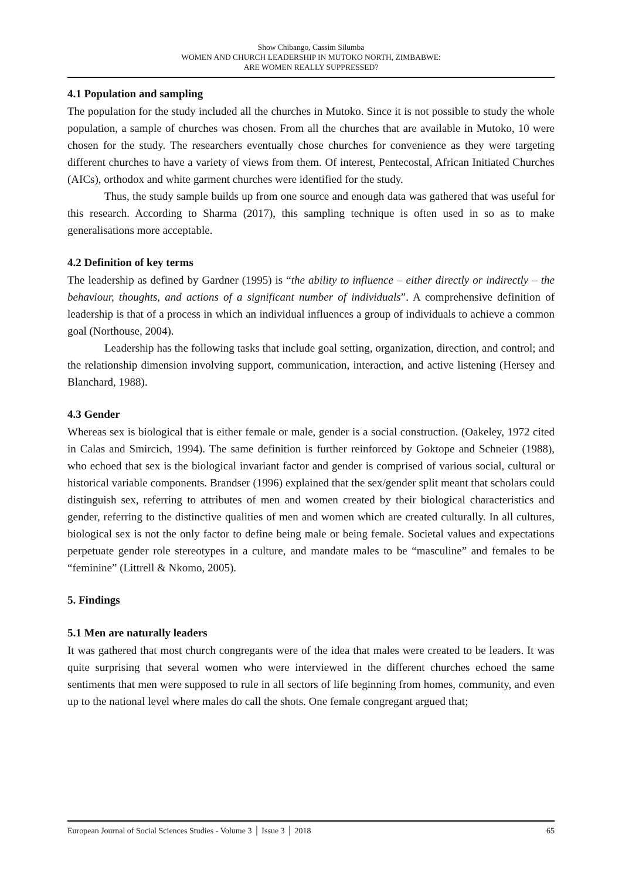Show Chibango, Cassim Silumba
WOMEN AND CHURCH LEADERSHIP IN MUTOKO NORTH, ZIMBABWE:
ARE WOMEN REALLY SUPPRESSED?
4.1 Population and sampling
The population for the study included all the churches in Mutoko. Since it is not possible to study the whole population, a sample of churches was chosen. From all the churches that are available in Mutoko, 10 were chosen for the study. The researchers eventually chose churches for convenience as they were targeting different churches to have a variety of views from them. Of interest, Pentecostal, African Initiated Churches (AICs), orthodox and white garment churches were identified for the study.
Thus, the study sample builds up from one source and enough data was gathered that was useful for this research. According to Sharma (2017), this sampling technique is often used in so as to make generalisations more acceptable.
4.2 Definition of key terms
The leadership as defined by Gardner (1995) is “the ability to influence – either directly or indirectly – the behaviour, thoughts, and actions of a significant number of individuals”. A comprehensive definition of leadership is that of a process in which an individual influences a group of individuals to achieve a common goal (Northouse, 2004).
Leadership has the following tasks that include goal setting, organization, direction, and control; and the relationship dimension involving support, communication, interaction, and active listening (Hersey and Blanchard, 1988).
4.3 Gender
Whereas sex is biological that is either female or male, gender is a social construction. (Oakeley, 1972 cited in Calas and Smircich, 1994). The same definition is further reinforced by Goktope and Schneier (1988), who echoed that sex is the biological invariant factor and gender is comprised of various social, cultural or historical variable components. Brandser (1996) explained that the sex/gender split meant that scholars could distinguish sex, referring to attributes of men and women created by their biological characteristics and gender, referring to the distinctive qualities of men and women which are created culturally. In all cultures, biological sex is not the only factor to define being male or being female. Societal values and expectations perpetuate gender role stereotypes in a culture, and mandate males to be “masculine” and females to be “feminine” (Littrell & Nkomo, 2005).
5. Findings
5.1 Men are naturally leaders
It was gathered that most church congregants were of the idea that males were created to be leaders. It was quite surprising that several women who were interviewed in the different churches echoed the same sentiments that men were supposed to rule in all sectors of life beginning from homes, community, and even up to the national level where males do call the shots. One female congregant argued that;
European Journal of Social Sciences Studies - Volume 3 │ Issue 3 │ 2018 65